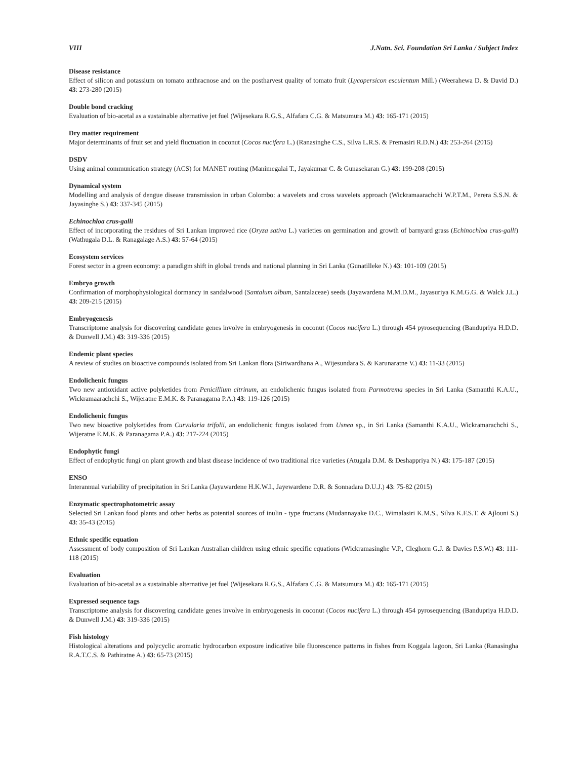VIII J.Natn. Sci. Foundation Sri Lanka / Subject Index
Disease resistance
Effect of silicon and potassium on tomato anthracnose and on the postharvest quality of tomato fruit (Lycopersicon esculentum Mill.) (Weerahewa D. & David D.) 43: 273-280 (2015)
Double bond cracking
Evaluation of bio-acetal as a sustainable alternative jet fuel (Wijesekara R.G.S., Alfafara C.G. & Matsumura M.) 43: 165-171 (2015)
Dry matter requirement
Major determinants of fruit set and yield fluctuation in coconut (Cocos nucifera L.) (Ranasinghe C.S., Silva L.R.S. & Premasiri R.D.N.) 43: 253-264 (2015)
DSDV
Using animal communication strategy (ACS) for MANET routing (Manimegalai T., Jayakumar C. & Gunasekaran G.) 43: 199-208 (2015)
Dynamical system
Modelling and analysis of dengue disease transmission in urban Colombo: a wavelets and cross wavelets approach (Wickramaarachchi W.P.T.M., Perera S.S.N. & Jayasinghe S.) 43: 337-345 (2015)
Echinochloa crus-galli
Effect of incorporating the residues of Sri Lankan improved rice (Oryza sativa L.) varieties on germination and growth of barnyard grass (Echinochloa crus-galli) (Wathugala D.L. & Ranagalage A.S.) 43: 57-64 (2015)
Ecosystem services
Forest sector in a green economy: a paradigm shift in global trends and national planning in Sri Lanka (Gunatilleke N.) 43: 101-109 (2015)
Embryo growth
Confirmation of morphophysiological dormancy in sandalwood (Santalum album, Santalaceae) seeds (Jayawardena M.M.D.M., Jayasuriya K.M.G.G. & Walck J.L.) 43: 209-215 (2015)
Embryogenesis
Transcriptome analysis for discovering candidate genes involve in embryogenesis in coconut (Cocos nucifera L.) through 454 pyrosequencing (Bandupriya H.D.D. & Dunwell J.M.) 43: 319-336 (2015)
Endemic plant species
A review of studies on bioactive compounds isolated from Sri Lankan flora (Siriwardhana A., Wijesundara S. & Karunaratne V.) 43: 11-33 (2015)
Endolichenic fungus
Two new antioxidant active polyketides from Penicillium citrinum, an endolichenic fungus isolated from Parmotrema species in Sri Lanka (Samanthi K.A.U., Wickramaarachchi S., Wijeratne E.M.K. & Paranagama P.A.) 43: 119-126 (2015)
Endolichenic fungus
Two new bioactive polyketides from Curvularia trifolii, an endolichenic fungus isolated from Usnea sp., in Sri Lanka (Samanthi K.A.U., Wickramarachchi S., Wijeratne E.M.K. & Paranagama P.A.) 43: 217-224 (2015)
Endophytic fungi
Effect of endophytic fungi on plant growth and blast disease incidence of two traditional rice varieties (Atugala D.M. & Deshappriya N.) 43: 175-187 (2015)
ENSO
Interannual variability of precipitation in Sri Lanka (Jayawardene H.K.W.I., Jayewardene D.R. & Sonnadara D.U.J.) 43: 75-82 (2015)
Enzymatic spectrophotometric assay
Selected Sri Lankan food plants and other herbs as potential sources of inulin - type fructans (Mudannayake D.C., Wimalasiri K.M.S., Silva K.F.S.T. & Ajlouni S.) 43: 35-43 (2015)
Ethnic specific equation
Assessment of body composition of Sri Lankan Australian children using ethnic specific equations (Wickramasinghe V.P., Cleghorn G.J. & Davies P.S.W.) 43: 111-118 (2015)
Evaluation
Evaluation of bio-acetal as a sustainable alternative jet fuel (Wijesekara R.G.S., Alfafara C.G. & Matsumura M.) 43: 165-171 (2015)
Expressed sequence tags
Transcriptome analysis for discovering candidate genes involve in embryogenesis in coconut (Cocos nucifera L.) through 454 pyrosequencing (Bandupriya H.D.D. & Dunwell J.M.) 43: 319-336 (2015)
Fish histology
Histological alterations and polycyclic aromatic hydrocarbon exposure indicative bile fluorescence patterns in fishes from Koggala lagoon, Sri Lanka (Ranasingha R.A.T.C.S. & Pathiratne A.) 43: 65-73 (2015)